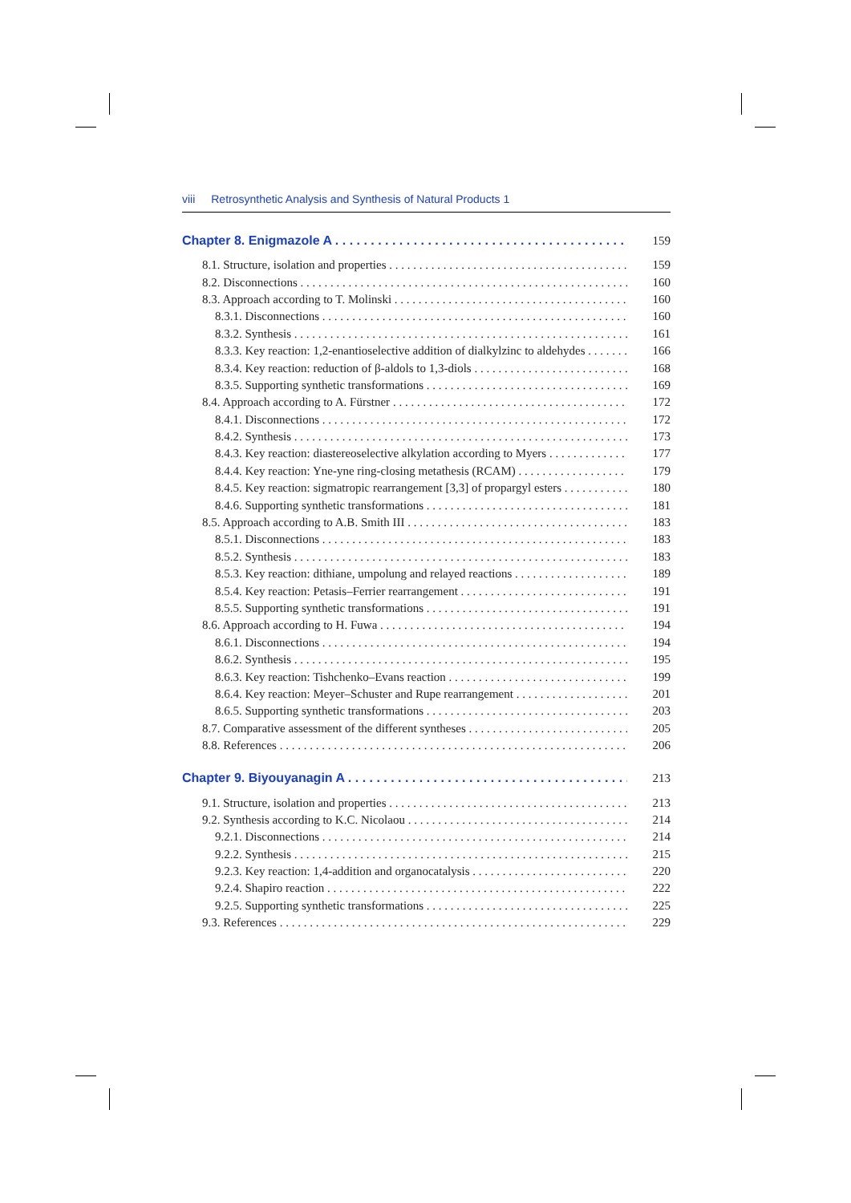viii Retrosynthetic Analysis and Synthesis of Natural Products 1
Chapter 8. Enigmazole A 159
8.1. Structure, isolation and properties 159
8.2. Disconnections 160
8.3. Approach according to T. Molinski 160
8.3.1. Disconnections 160
8.3.2. Synthesis 161
8.3.3. Key reaction: 1,2-enantioselective addition of dialkylzinc to aldehydes 166
8.3.4. Key reaction: reduction of β-aldols to 1,3-diols 168
8.3.5. Supporting synthetic transformations 169
8.4. Approach according to A. Fürstner 172
8.4.1. Disconnections 172
8.4.2. Synthesis 173
8.4.3. Key reaction: diastereoselective alkylation according to Myers 177
8.4.4. Key reaction: Yne-yne ring-closing metathesis (RCAM) 179
8.4.5. Key reaction: sigmatropic rearrangement [3,3] of propargyl esters 180
8.4.6. Supporting synthetic transformations 181
8.5. Approach according to A.B. Smith III 183
8.5.1. Disconnections 183
8.5.2. Synthesis 183
8.5.3. Key reaction: dithiane, umpolung and relayed reactions 189
8.5.4. Key reaction: Petasis–Ferrier rearrangement 191
8.5.5. Supporting synthetic transformations 191
8.6. Approach according to H. Fuwa 194
8.6.1. Disconnections 194
8.6.2. Synthesis 195
8.6.3. Key reaction: Tishchenko–Evans reaction 199
8.6.4. Key reaction: Meyer–Schuster and Rupe rearrangement 201
8.6.5. Supporting synthetic transformations 203
8.7. Comparative assessment of the different syntheses 205
8.8. References 206
Chapter 9. Biyouyanagin A 213
9.1. Structure, isolation and properties 213
9.2. Synthesis according to K.C. Nicolaou 214
9.2.1. Disconnections 214
9.2.2. Synthesis 215
9.2.3. Key reaction: 1,4-addition and organocatalysis 220
9.2.4. Shapiro reaction 222
9.2.5. Supporting synthetic transformations 225
9.3. References 229